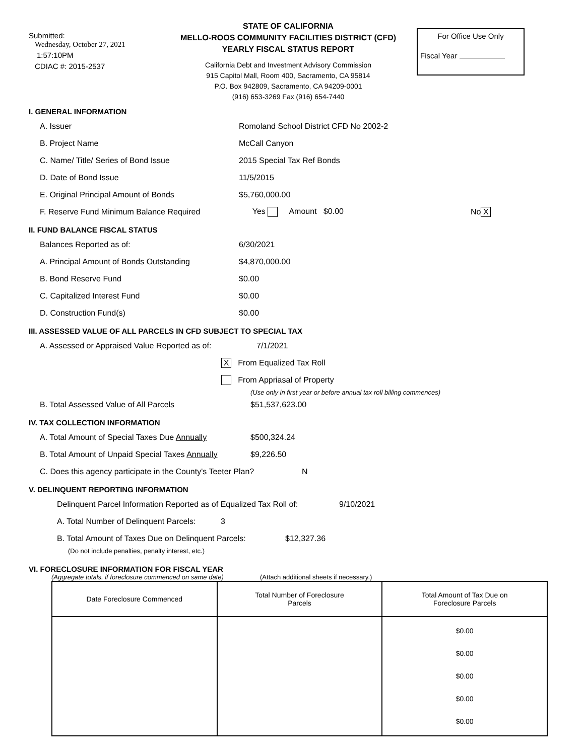Submitted:
Wednesday, October 27, 2021
1:57:10PM
CDIAC #: 2015-2537
STATE OF CALIFORNIA
MELLO-ROOS COMMUNITY FACILITIES DISTRICT (CFD)
YEARLY FISCAL STATUS REPORT
California Debt and Investment Advisory Commission
915 Capitol Mall, Room 400, Sacramento, CA 95814
P.O. Box 942809, Sacramento, CA 94209-0001
(916) 653-3269 Fax (916) 654-7440
For Office Use Only
Fiscal Year
I. GENERAL INFORMATION
A. Issuer Romoland School District CFD No 2002-2
B. Project Name McCall Canyon
C. Name/ Title/ Series of Bond Issue 2015 Special Tax Ref Bonds
D. Date of Bond Issue 11/5/2015
E. Original Principal Amount of Bonds $5,760,000.00
F. Reserve Fund Minimum Balance Required Yes Amount $0.00 No X
II. FUND BALANCE FISCAL STATUS
Balances Reported as of: 6/30/2021
A. Principal Amount of Bonds Outstanding $4,870,000.00
B. Bond Reserve Fund $0.00
C. Capitalized Interest Fund $0.00
D. Construction Fund(s) $0.00
III. ASSESSED VALUE OF ALL PARCELS IN CFD SUBJECT TO SPECIAL TAX
A. Assessed or Appraised Value Reported as of: 7/1/2021
X From Equalized Tax Roll
From Appriasal of Property
(Use only in first year or before annual tax roll billing commences)
B. Total Assessed Value of All Parcels $51,537,623.00
IV. TAX COLLECTION INFORMATION
A. Total Amount of Special Taxes Due Annually $500,324.24
B. Total Amount of Unpaid Special Taxes Annually $9,226.50
C. Does this agency participate in the County's Teeter Plan? N
V. DELINQUENT REPORTING INFORMATION
Delinquent Parcel Information Reported as of Equalized Tax Roll of: 9/10/2021
A. Total Number of Delinquent Parcels: 3
B. Total Amount of Taxes Due on Delinquent Parcels: $12,327.36
(Do not include penalties, penalty interest, etc.)
VI. FORECLOSURE INFORMATION FOR FISCAL YEAR
(Aggregate totals, if foreclosure commenced on same date) (Attach additional sheets if necessary.)
| Date Foreclosure Commenced | Total Number of Foreclosure Parcels | Total Amount of Tax Due on Foreclosure Parcels |
| --- | --- | --- |
| | | $0.00 $0.00 $0.00 $0.00 $0.00 |